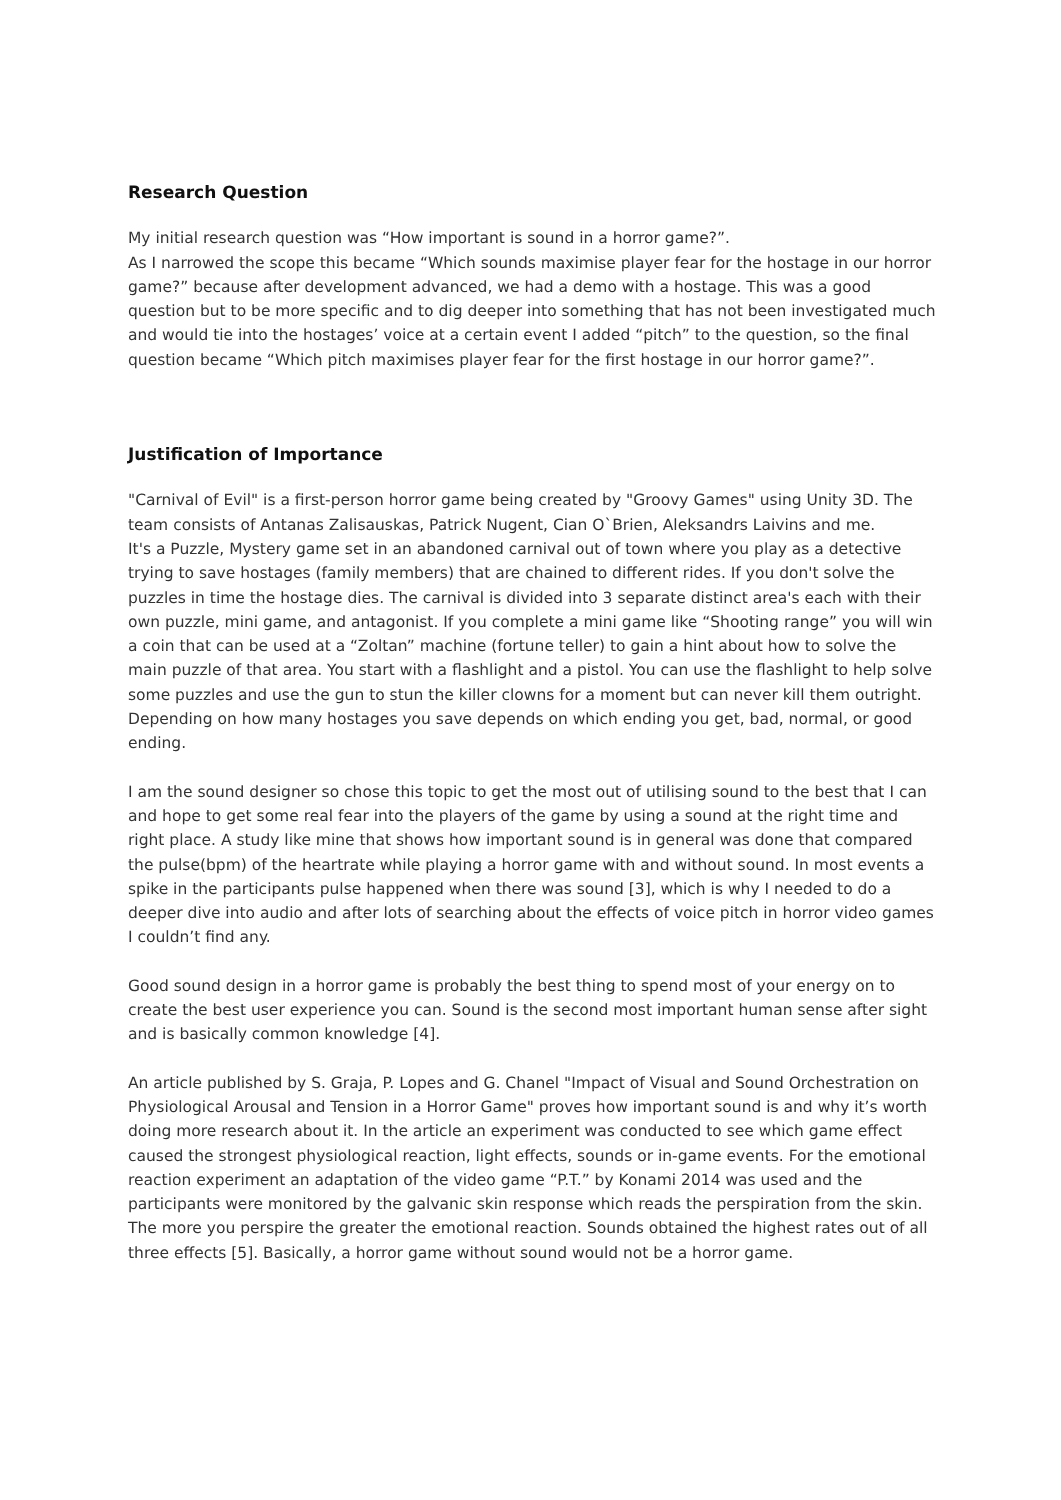Research Question
My initial research question was “How important is sound in a horror game?”.
As I narrowed the scope this became “Which sounds maximise player fear for the hostage in our horror game?” because after development advanced, we had a demo with a hostage. This was a good question but to be more specific and to dig deeper into something that has not been investigated much and would tie into the hostages’ voice at a certain event I added “pitch” to the question, so the final question became “Which pitch maximises player fear for the first hostage in our horror game?”.
Justification of Importance
"Carnival of Evil" is a first-person horror game being created by "Groovy Games" using Unity 3D. The team consists of Antanas Zalisauskas, Patrick Nugent, Cian O`Brien, Aleksandrs Laivins and me.
It's a Puzzle, Mystery game set in an abandoned carnival out of town where you play as a detective trying to save hostages (family members) that are chained to different rides. If you don't solve the puzzles in time the hostage dies. The carnival is divided into 3 separate distinct area's each with their own puzzle, mini game, and antagonist. If you complete a mini game like “Shooting range” you will win a coin that can be used at a “Zoltan” machine (fortune teller) to gain a hint about how to solve the main puzzle of that area. You start with a flashlight and a pistol. You can use the flashlight to help solve some puzzles and use the gun to stun the killer clowns for a moment but can never kill them outright. Depending on how many hostages you save depends on which ending you get, bad, normal, or good ending.
I am the sound designer so chose this topic to get the most out of utilising sound to the best that I can and hope to get some real fear into the players of the game by using a sound at the right time and right place. A study like mine that shows how important sound is in general was done that compared the pulse(bpm) of the heartrate while playing a horror game with and without sound. In most events a spike in the participants pulse happened when there was sound [3], which is why I needed to do a deeper dive into audio and after lots of searching about the effects of voice pitch in horror video games I couldn’t find any.
Good sound design in a horror game is probably the best thing to spend most of your energy on to create the best user experience you can. Sound is the second most important human sense after sight and is basically common knowledge [4].
An article published by S. Graja, P. Lopes and G. Chanel "Impact of Visual and Sound Orchestration on Physiological Arousal and Tension in a Horror Game" proves how important sound is and why it’s worth doing more research about it. In the article an experiment was conducted to see which game effect caused the strongest physiological reaction, light effects, sounds or in-game events. For the emotional reaction experiment an adaptation of the video game “P.T.” by Konami 2014 was used and the participants were monitored by the galvanic skin response which reads the perspiration from the skin. The more you perspire the greater the emotional reaction. Sounds obtained the highest rates out of all three effects [5]. Basically, a horror game without sound would not be a horror game.